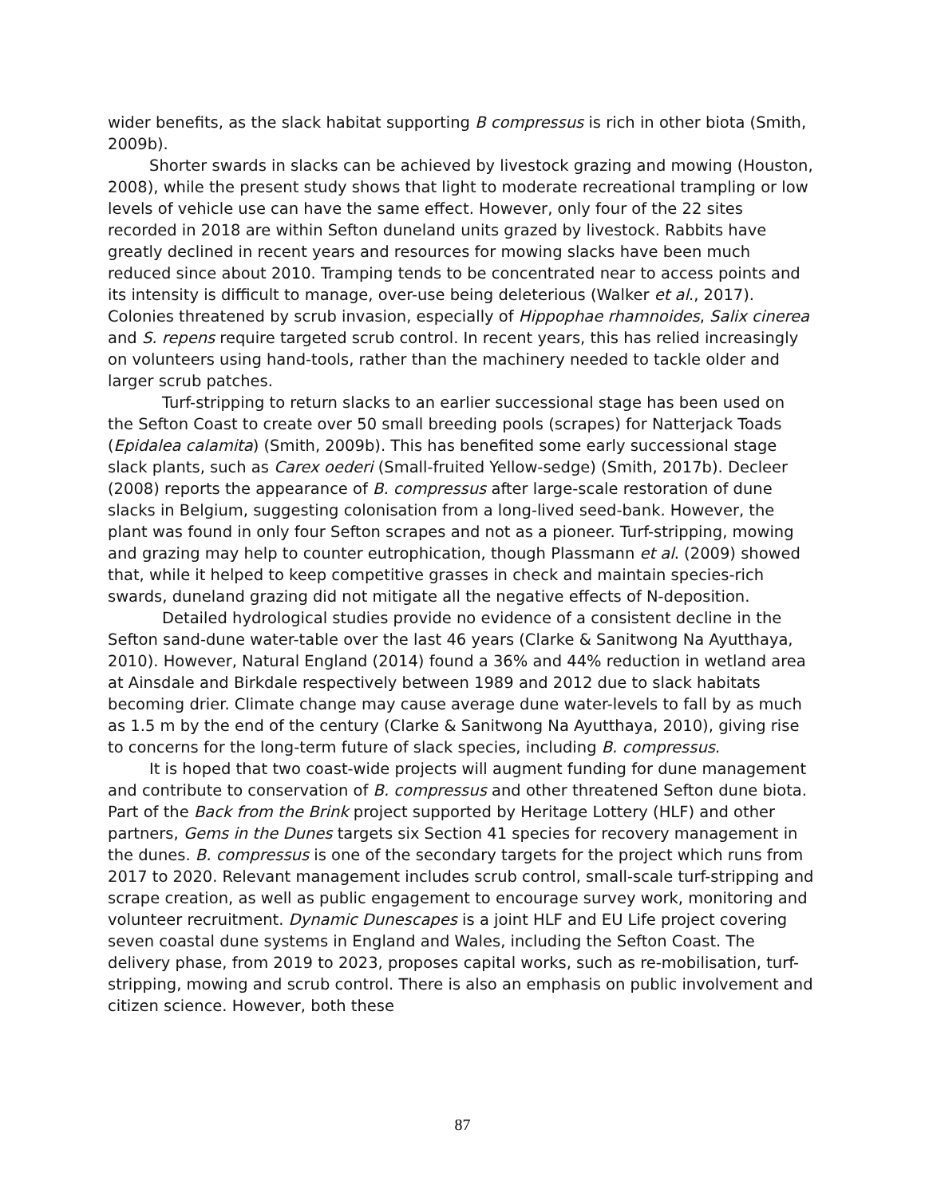wider benefits, as the slack habitat supporting B compressus is rich in other biota (Smith, 2009b).
Shorter swards in slacks can be achieved by livestock grazing and mowing (Houston, 2008), while the present study shows that light to moderate recreational trampling or low levels of vehicle use can have the same effect. However, only four of the 22 sites recorded in 2018 are within Sefton duneland units grazed by livestock. Rabbits have greatly declined in recent years and resources for mowing slacks have been much reduced since about 2010. Tramping tends to be concentrated near to access points and its intensity is difficult to manage, over-use being deleterious (Walker et al., 2017). Colonies threatened by scrub invasion, especially of Hippophae rhamnoides, Salix cinerea and S. repens require targeted scrub control. In recent years, this has relied increasingly on volunteers using hand-tools, rather than the machinery needed to tackle older and larger scrub patches.
Turf-stripping to return slacks to an earlier successional stage has been used on the Sefton Coast to create over 50 small breeding pools (scrapes) for Natterjack Toads (Epidalea calamita) (Smith, 2009b). This has benefited some early successional stage slack plants, such as Carex oederi (Small-fruited Yellow-sedge) (Smith, 2017b). Decleer (2008) reports the appearance of B. compressus after large-scale restoration of dune slacks in Belgium, suggesting colonisation from a long-lived seed-bank. However, the plant was found in only four Sefton scrapes and not as a pioneer. Turf-stripping, mowing and grazing may help to counter eutrophication, though Plassmann et al. (2009) showed that, while it helped to keep competitive grasses in check and maintain species-rich swards, duneland grazing did not mitigate all the negative effects of N-deposition.
Detailed hydrological studies provide no evidence of a consistent decline in the Sefton sand-dune water-table over the last 46 years (Clarke & Sanitwong Na Ayutthaya, 2010). However, Natural England (2014) found a 36% and 44% reduction in wetland area at Ainsdale and Birkdale respectively between 1989 and 2012 due to slack habitats becoming drier. Climate change may cause average dune water-levels to fall by as much as 1.5 m by the end of the century (Clarke & Sanitwong Na Ayutthaya, 2010), giving rise to concerns for the long-term future of slack species, including B. compressus.
It is hoped that two coast-wide projects will augment funding for dune management and contribute to conservation of B. compressus and other threatened Sefton dune biota. Part of the Back from the Brink project supported by Heritage Lottery (HLF) and other partners, Gems in the Dunes targets six Section 41 species for recovery management in the dunes. B. compressus is one of the secondary targets for the project which runs from 2017 to 2020. Relevant management includes scrub control, small-scale turf-stripping and scrape creation, as well as public engagement to encourage survey work, monitoring and volunteer recruitment. Dynamic Dunescapes is a joint HLF and EU Life project covering seven coastal dune systems in England and Wales, including the Sefton Coast. The delivery phase, from 2019 to 2023, proposes capital works, such as re-mobilisation, turf-stripping, mowing and scrub control. There is also an emphasis on public involvement and citizen science. However, both these
87